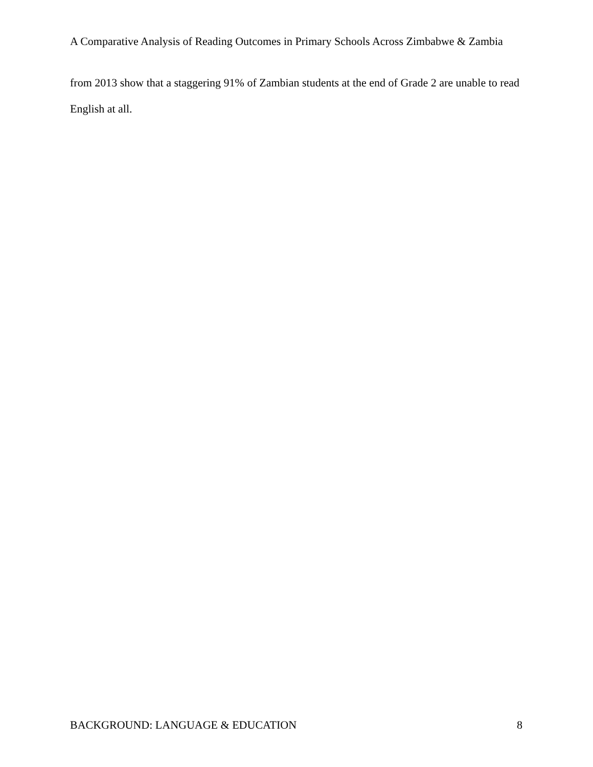A Comparative Analysis of Reading Outcomes in Primary Schools Across Zimbabwe & Zambia
from 2013 show that a staggering 91% of Zambian students at the end of Grade 2 are unable to read English at all.
BACKGROUND: LANGUAGE & EDUCATION 8